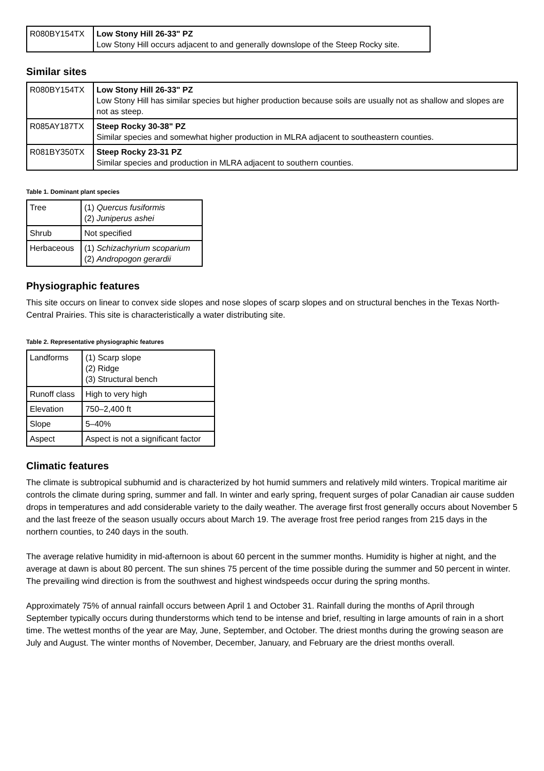| R080BY154TX | Low Stony Hill 26-33" PZ Low Stony Hill occurs adjacent to and generally downslope of the Steep Rocky site. |
Similar sites
| R080BY154TX | Low Stony Hill 26-33" PZ Low Stony Hill has similar species but higher production because soils are usually not as shallow and slopes are not as steep. |
| R085AY187TX | Steep Rocky 30-38" PZ Similar species and somewhat higher production in MLRA adjacent to southeastern counties. |
| R081BY350TX | Steep Rocky 23-31 PZ Similar species and production in MLRA adjacent to southern counties. |
Table 1. Dominant plant species
| Tree | (1) Quercus fusiformis (2) Juniperus ashei |
| Shrub | Not specified |
| Herbaceous | (1) Schizachyrium scoparium (2) Andropogon gerardii |
Physiographic features
This site occurs on linear to convex side slopes and nose slopes of scarp slopes and on structural benches in the Texas North-Central Prairies. This site is characteristically a water distributing site.
Table 2. Representative physiographic features
| Landforms | (1) Scarp slope (2) Ridge (3) Structural bench |
| Runoff class | High to very high |
| Elevation | 750–2,400 ft |
| Slope | 5–40% |
| Aspect | Aspect is not a significant factor |
Climatic features
The climate is subtropical subhumid and is characterized by hot humid summers and relatively mild winters. Tropical maritime air controls the climate during spring, summer and fall. In winter and early spring, frequent surges of polar Canadian air cause sudden drops in temperatures and add considerable variety to the daily weather. The average first frost generally occurs about November 5 and the last freeze of the season usually occurs about March 19. The average frost free period ranges from 215 days in the northern counties, to 240 days in the south.
The average relative humidity in mid-afternoon is about 60 percent in the summer months. Humidity is higher at night, and the average at dawn is about 80 percent. The sun shines 75 percent of the time possible during the summer and 50 percent in winter. The prevailing wind direction is from the southwest and highest windspeeds occur during the spring months.
Approximately 75% of annual rainfall occurs between April 1 and October 31. Rainfall during the months of April through September typically occurs during thunderstorms which tend to be intense and brief, resulting in large amounts of rain in a short time. The wettest months of the year are May, June, September, and October. The driest months during the growing season are July and August. The winter months of November, December, January, and February are the driest months overall.